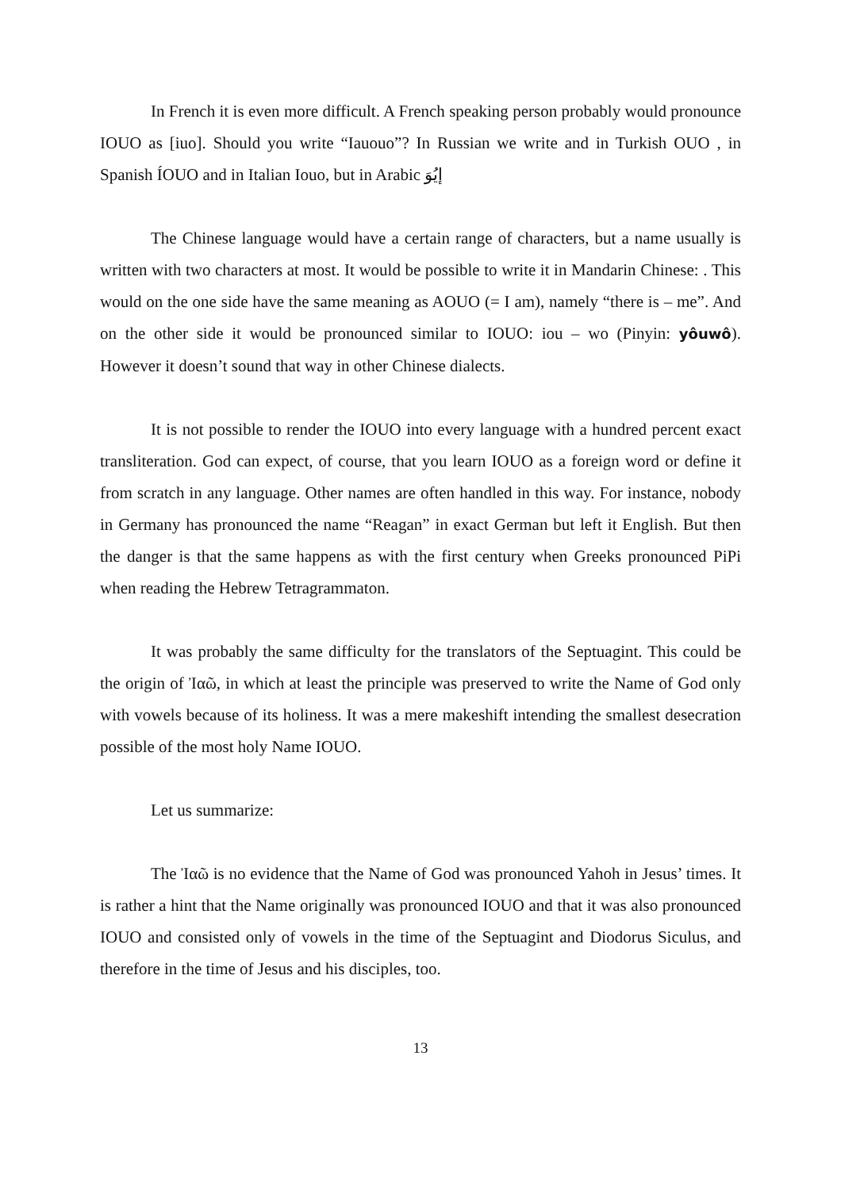In French it is even more difficult. A French speaking person probably would pronounce IOUO as [iuo]. Should you write “Iauouo”? In Russian we write and in Turkish OUO , in Spanish ÍOUO and in Italian Iouo, but in Arabic إيُوَ
The Chinese language would have a certain range of characters, but a name usually is written with two characters at most. It would be possible to write it in Mandarin Chinese: . This would on the one side have the same meaning as AOUO (= I am), namely “there is – me”. And on the other side it would be pronounced similar to IOUO: iou – wo (Pinyin: yôuwô). However it doesn’t sound that way in other Chinese dialects.
It is not possible to render the IOUO into every language with a hundred percent exact transliteration. God can expect, of course, that you learn IOUO as a foreign word or define it from scratch in any language. Other names are often handled in this way. For instance, nobody in Germany has pronounced the name “Reagan” in exact German but left it English. But then the danger is that the same happens as with the first century when Greeks pronounced PiPi when reading the Hebrew Tetragrammaton.
It was probably the same difficulty for the translators of the Septuagint. This could be the origin of Ἰαῶ, in which at least the principle was preserved to write the Name of God only with vowels because of its holiness. It was a mere makeshift intending the smallest desecration possible of the most holy Name IOUO.
Let us summarize:
The Ἰαῶ is no evidence that the Name of God was pronounced Yahoh in Jesus’ times. It is rather a hint that the Name originally was pronounced IOUO and that it was also pronounced IOUO and consisted only of vowels in the time of the Septuagint and Diodorus Siculus, and therefore in the time of Jesus and his disciples, too.
13